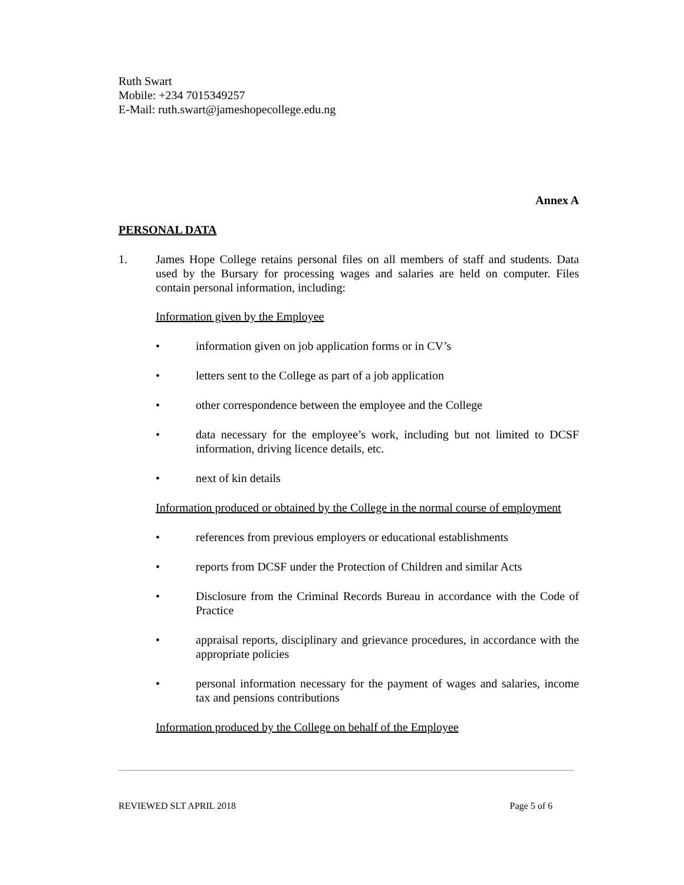Ruth Swart
Mobile: +234 7015349257
E-Mail: ruth.swart@jameshopecollege.edu.ng
Annex A
PERSONAL DATA
1. James Hope College retains personal files on all members of staff and students. Data used by the Bursary for processing wages and salaries are held on computer. Files contain personal information, including:
Information given by the Employee
• information given on job application forms or in CV’s
• letters sent to the College as part of a job application
• other correspondence between the employee and the College
• data necessary for the employee’s work, including but not limited to DCSF information, driving licence details, etc.
• next of kin details
Information produced or obtained by the College in the normal course of employment
• references from previous employers or educational establishments
• reports from DCSF under the Protection of Children and similar Acts
• Disclosure from the Criminal Records Bureau in accordance with the Code of Practice
• appraisal reports, disciplinary and grievance procedures, in accordance with the appropriate policies
• personal information necessary for the payment of wages and salaries, income tax and pensions contributions
Information produced by the College on behalf of the Employee
REVIEWED SLT APRIL 2018 Page 5 of 6